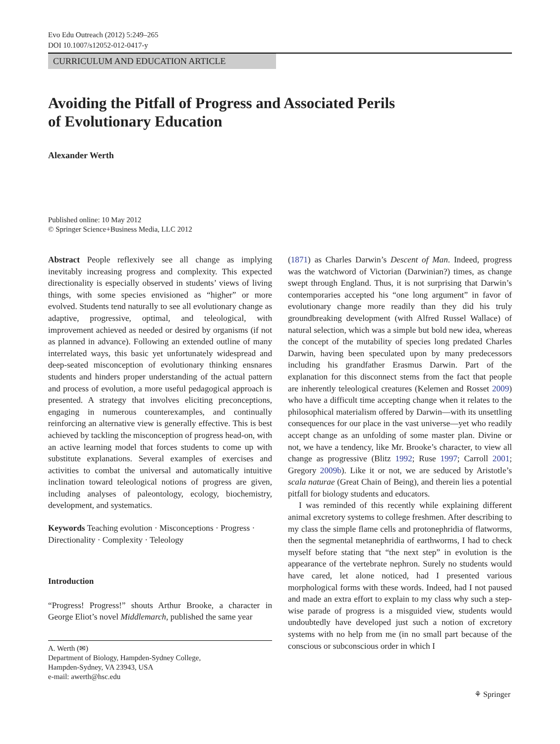Evo Edu Outreach (2012) 5:249–265
DOI 10.1007/s12052-012-0417-y
CURRICULUM AND EDUCATION ARTICLE
Avoiding the Pitfall of Progress and Associated Perils
of Evolutionary Education
Alexander Werth
Published online: 10 May 2012
© Springer Science+Business Media, LLC 2012
Abstract People reflexively see all change as implying inevitably increasing progress and complexity. This expected directionality is especially observed in students’ views of living things, with some species envisioned as “higher” or more evolved. Students tend naturally to see all evolutionary change as adaptive, progressive, optimal, and teleological, with improvement achieved as needed or desired by organisms (if not as planned in advance). Following an extended outline of many interrelated ways, this basic yet unfortunately widespread and deep-seated misconception of evolutionary thinking ensnares students and hinders proper understanding of the actual pattern and process of evolution, a more useful pedagogical approach is presented. A strategy that involves eliciting preconceptions, engaging in numerous counterexamples, and continually reinforcing an alternative view is generally effective. This is best achieved by tackling the misconception of progress head-on, with an active learning model that forces students to come up with substitute explanations. Several examples of exercises and activities to combat the universal and automatically intuitive inclination toward teleological notions of progress are given, including analyses of paleontology, ecology, biochemistry, development, and systematics.
Keywords Teaching evolution · Misconceptions · Progress · Directionality · Complexity · Teleology
Introduction
“Progress! Progress!” shouts Arthur Brooke, a character in George Eliot’s novel Middlemarch, published the same year
A. Werth (✉)
Department of Biology, Hampden-Sydney College,
Hampden-Sydney, VA 23943, USA
e-mail: awerth@hsc.edu
(1871) as Charles Darwin’s Descent of Man. Indeed, progress was the watchword of Victorian (Darwinian?) times, as change swept through England. Thus, it is not surprising that Darwin’s contemporaries accepted his “one long argument” in favor of evolutionary change more readily than they did his truly groundbreaking development (with Alfred Russel Wallace) of natural selection, which was a simple but bold new idea, whereas the concept of the mutability of species long predated Charles Darwin, having been speculated upon by many predecessors including his grandfather Erasmus Darwin. Part of the explanation for this disconnect stems from the fact that people are inherently teleological creatures (Kelemen and Rosset 2009) who have a difficult time accepting change when it relates to the philosophical materialism offered by Darwin—with its unsettling consequences for our place in the vast universe—yet who readily accept change as an unfolding of some master plan. Divine or not, we have a tendency, like Mr. Brooke’s character, to view all change as progressive (Blitz 1992; Ruse 1997; Carroll 2001; Gregory 2009b). Like it or not, we are seduced by Aristotle’s scala naturae (Great Chain of Being), and therein lies a potential pitfall for biology students and educators.
I was reminded of this recently while explaining different animal excretory systems to college freshmen. After describing to my class the simple flame cells and protonephridia of flatworms, then the segmental metanephridia of earthworms, I had to check myself before stating that “the next step” in evolution is the appearance of the vertebrate nephron. Surely no students would have cared, let alone noticed, had I presented various morphological forms with these words. Indeed, had I not paused and made an extra effort to explain to my class why such a step-wise parade of progress is a misguided view, students would undoubtedly have developed just such a notion of excretory systems with no help from me (in no small part because of the conscious or subconscious order in which I
⚘ Springer